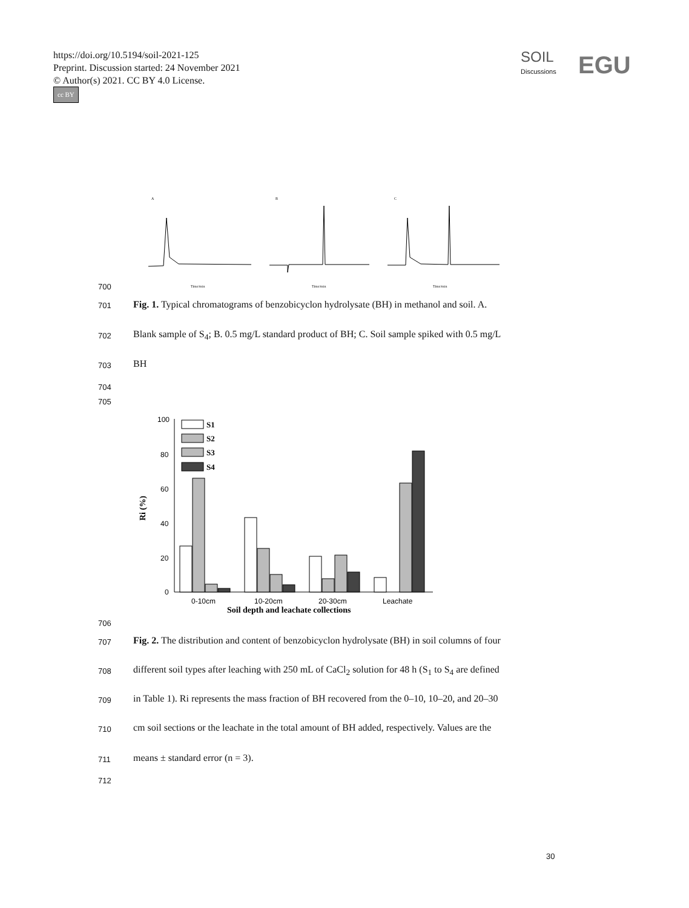https://doi.org/10.5194/soil-2021-125
Preprint. Discussion started: 24 November 2021
© Author(s) 2021. CC BY 4.0 License.
cc BY
SOIL
Discussions
EGU
A
B
C
Time/min
Time/min
Time/min
700
701
Fig. 1. Typical chromatograms of benzobicyclon hydrolysate (BH) in methanol and soil. A.
702
Blank sample of S<sub>4</sub>; B. 0.5 mg/L standard product of BH; C. Soil sample spiked with 0.5 mg/L
703 BH
704
705
100
80
60
40
20
0
Ri (%)
S1
S2
S3
S4
0-10cm
10-20cm
20-30cm
Leachate
Soil depth and leachate collections
706
707
Fig. 2. The distribution and content of benzobicyclon hydrolysate (BH) in soil columns of four
708
different soil types after leaching with 250 mL of CaCl<sub>2</sub> solution for 48 h (S<sub>1</sub> to S<sub>4</sub> are defined
709
in Table 1). Ri represents the mass fraction of BH recovered from the 0–10, 10–20, and 20–30
710
cm soil sections or the leachate in the total amount of BH added, respectively. Values are the
711 means ± standard error (n = 3).
712
30